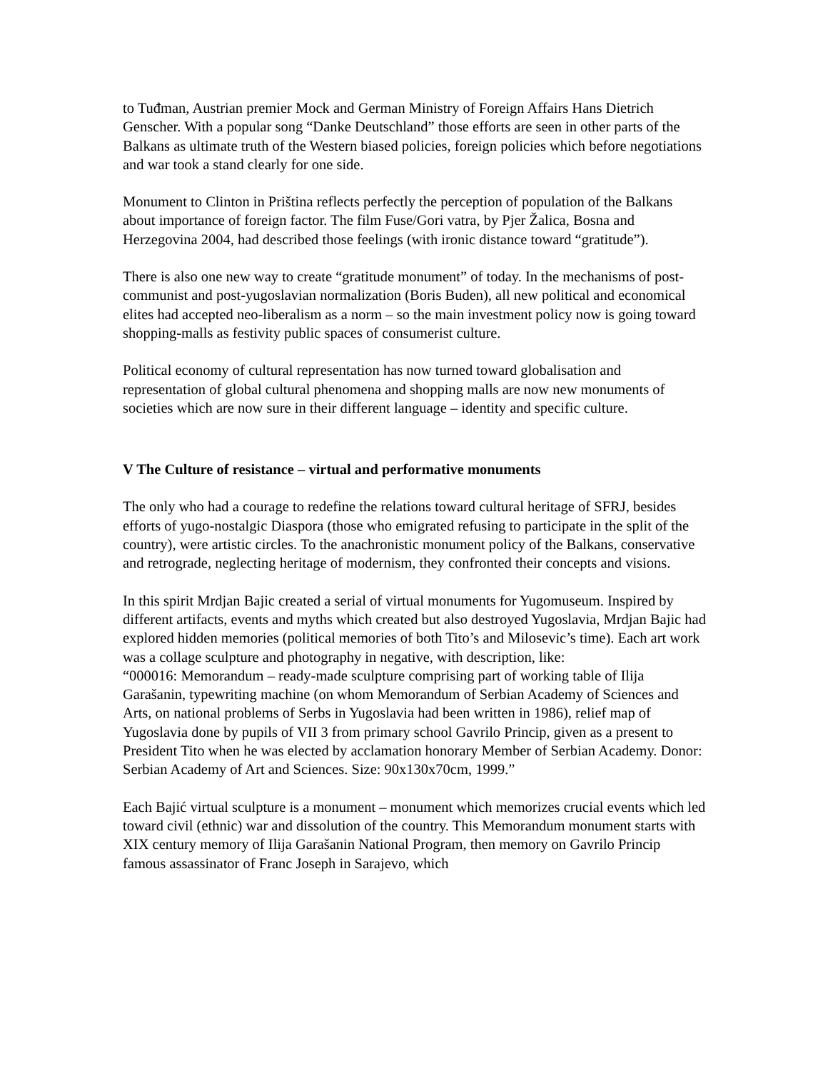to Tuđman, Austrian premier Mock and German Ministry of Foreign Affairs Hans Dietrich Genscher. With a popular song “Danke Deutschland” those efforts are seen in other parts of the Balkans as ultimate truth of the Western biased policies, foreign policies which before negotiations and war took a stand clearly for one side.
Monument to Clinton in Priština reflects perfectly the perception of population of the Balkans about importance of foreign factor. The film Fuse/Gori vatra, by Pjer Žalica, Bosna and Herzegovina 2004, had described those feelings (with ironic distance toward “gratitude”).
There is also one new way to create “gratitude monument” of today. In the mechanisms of post-communist and post-yugoslavian normalization (Boris Buden), all new political and economical elites had accepted neo-liberalism as a norm – so the main investment policy now is going toward shopping-malls as festivity public spaces of consumerist culture.
Political economy of cultural representation has now turned toward globalisation and representation of global cultural phenomena and shopping malls are now new monuments of societies which are now sure in their different language – identity and specific culture.
V The Culture of resistance – virtual and performative monuments
The only who had a courage to redefine the relations toward cultural heritage of SFRJ, besides efforts of yugo-nostalgic Diaspora (those who emigrated refusing to participate in the split of the country), were artistic circles. To the anachronistic monument policy of the Balkans, conservative and retrograde, neglecting heritage of modernism, they confronted their concepts and visions.
In this spirit Mrdjan Bajic created a serial of virtual monuments for Yugomuseum. Inspired by different artifacts, events and myths which created but also destroyed Yugoslavia, Mrdjan Bajic had explored hidden memories (political memories of both Tito’s and Milosevic’s time). Each art work was a collage sculpture and photography in negative, with description, like:
“000016: Memorandum – ready-made sculpture comprising part of working table of Ilija Garašanin, typewriting machine (on whom Memorandum of Serbian Academy of Sciences and Arts, on national problems of Serbs in Yugoslavia had been written in 1986), relief map of Yugoslavia done by pupils of VII 3 from primary school Gavrilo Princip, given as a present to President Tito when he was elected by acclamation honorary Member of Serbian Academy. Donor: Serbian Academy of Art and Sciences. Size: 90x130x70cm, 1999.”
Each Bajić virtual sculpture is a monument – monument which memorizes crucial events which led toward civil (ethnic) war and dissolution of the country. This Memorandum monument starts with XIX century memory of Ilija Garašanin National Program, then memory on Gavrilo Princip famous assassinator of Franc Joseph in Sarajevo, which